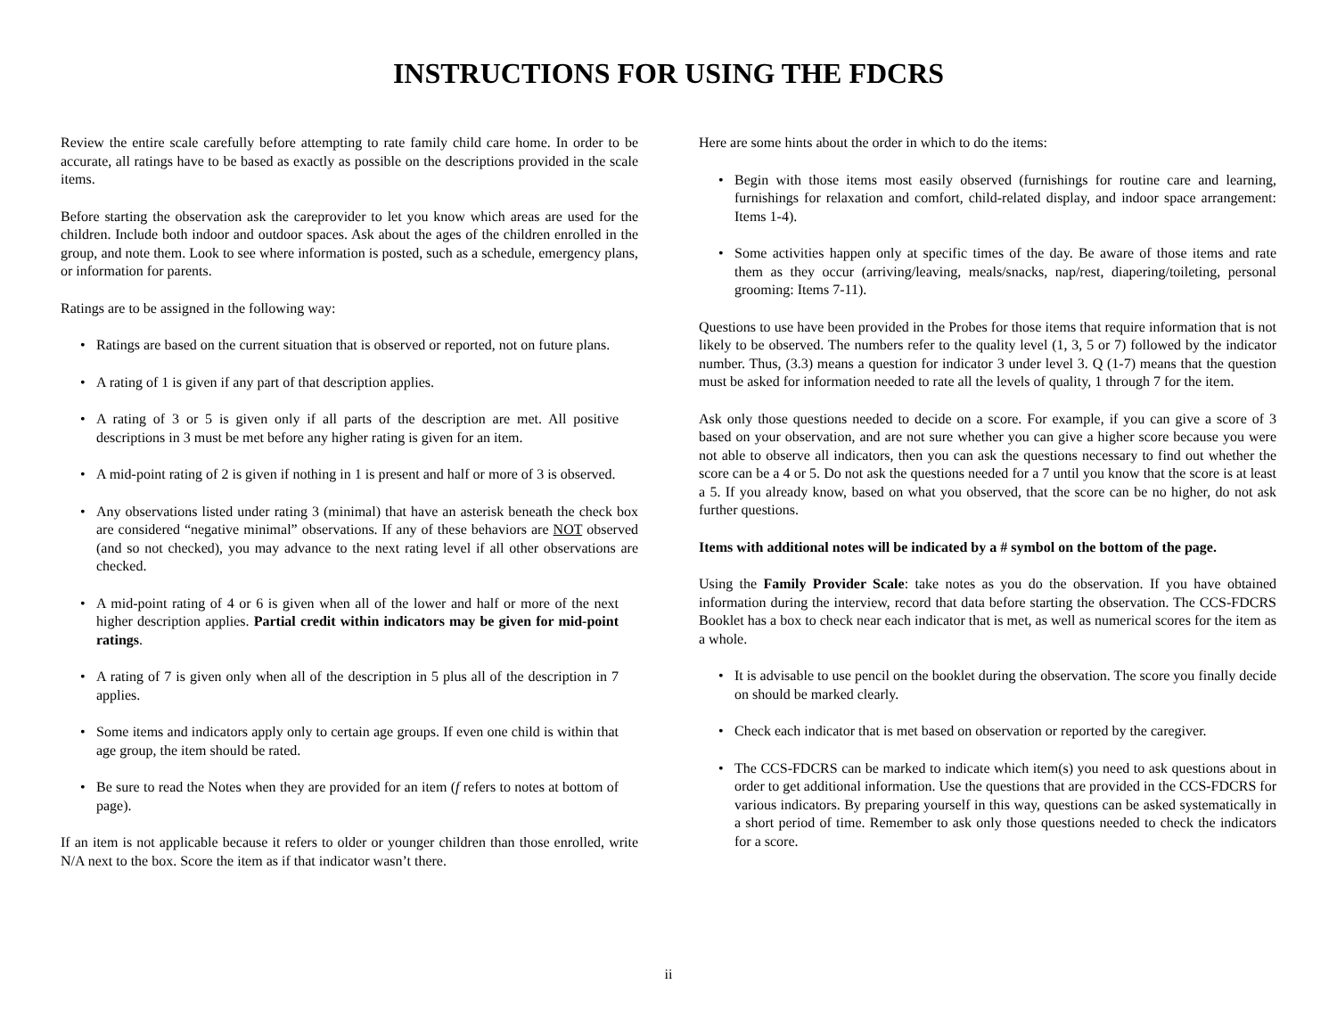INSTRUCTIONS FOR USING THE FDCRS
Review the entire scale carefully before attempting to rate family child care home. In order to be accurate, all ratings have to be based as exactly as possible on the descriptions provided in the scale items.
Before starting the observation ask the careprovider to let you know which areas are used for the children. Include both indoor and outdoor spaces. Ask about the ages of the children enrolled in the group, and note them. Look to see where information is posted, such as a schedule, emergency plans, or information for parents.
Ratings are to be assigned in the following way:
• Ratings are based on the current situation that is observed or reported, not on future plans.
• A rating of 1 is given if any part of that description applies.
• A rating of 3 or 5 is given only if all parts of the description are met. All positive descriptions in 3 must be met before any higher rating is given for an item.
• A mid-point rating of 2 is given if nothing in 1 is present and half or more of 3 is observed.
• Any observations listed under rating 3 (minimal) that have an asterisk beneath the check box are considered “negative minimal” observations. If any of these behaviors are NOT observed (and so not checked), you may advance to the next rating level if all other observations are checked.
• A mid-point rating of 4 or 6 is given when all of the lower and half or more of the next higher description applies. Partial credit within indicators may be given for mid-point ratings.
• A rating of 7 is given only when all of the description in 5 plus all of the description in 7 applies.
• Some items and indicators apply only to certain age groups. If even one child is within that age group, the item should be rated.
• Be sure to read the Notes when they are provided for an item (f refers to notes at bottom of page).
If an item is not applicable because it refers to older or younger children than those enrolled, write N/A next to the box. Score the item as if that indicator wasn’t there.
Here are some hints about the order in which to do the items:
• Begin with those items most easily observed (furnishings for routine care and learning, furnishings for relaxation and comfort, child-related display, and indoor space arrangement: Items 1-4).
• Some activities happen only at specific times of the day. Be aware of those items and rate them as they occur (arriving/leaving, meals/snacks, nap/rest, diapering/toileting, personal grooming: Items 7-11).
Questions to use have been provided in the Probes for those items that require information that is not likely to be observed. The numbers refer to the quality level (1, 3, 5 or 7) followed by the indicator number. Thus, (3.3) means a question for indicator 3 under level 3. Q (1-7) means that the question must be asked for information needed to rate all the levels of quality, 1 through 7 for the item.
Ask only those questions needed to decide on a score. For example, if you can give a score of 3 based on your observation, and are not sure whether you can give a higher score because you were not able to observe all indicators, then you can ask the questions necessary to find out whether the score can be a 4 or 5. Do not ask the questions needed for a 7 until you know that the score is at least a 5. If you already know, based on what you observed, that the score can be no higher, do not ask further questions.
Items with additional notes will be indicated by a # symbol on the bottom of the page.
Using the Family Provider Scale: take notes as you do the observation. If you have obtained information during the interview, record that data before starting the observation. The CCS-FDCRS Booklet has a box to check near each indicator that is met, as well as numerical scores for the item as a whole.
• It is advisable to use pencil on the booklet during the observation. The score you finally decide on should be marked clearly.
• Check each indicator that is met based on observation or reported by the caregiver.
• The CCS-FDCRS can be marked to indicate which item(s) you need to ask questions about in order to get additional information. Use the questions that are provided in the CCS-FDCRS for various indicators. By preparing yourself in this way, questions can be asked systematically in a short period of time. Remember to ask only those questions needed to check the indicators for a score.
ii